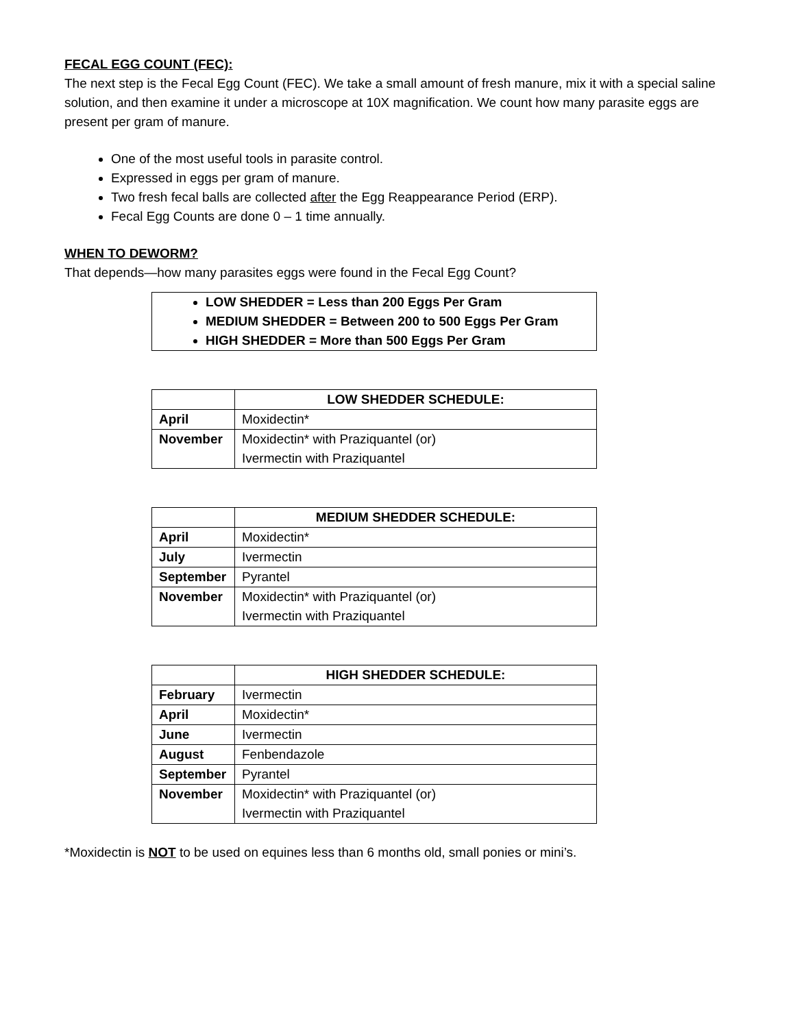FECAL EGG COUNT (FEC):
The next step is the Fecal Egg Count (FEC). We take a small amount of fresh manure, mix it with a special saline solution, and then examine it under a microscope at 10X magnification. We count how many parasite eggs are present per gram of manure.
One of the most useful tools in parasite control.
Expressed in eggs per gram of manure.
Two fresh fecal balls are collected after the Egg Reappearance Period (ERP).
Fecal Egg Counts are done 0 – 1 time annually.
WHEN TO DEWORM?
That depends—how many parasites eggs were found in the Fecal Egg Count?
LOW SHEDDER = Less than 200 Eggs Per Gram
MEDIUM SHEDDER = Between 200 to 500 Eggs Per Gram
HIGH SHEDDER = More than 500 Eggs Per Gram
| | LOW SHEDDER SCHEDULE: |
| --- | --- |
| April | Moxidectin* |
| November | Moxidectin* with Praziquantel (or) Ivermectin with Praziquantel |
| | MEDIUM SHEDDER SCHEDULE: |
| --- | --- |
| April | Moxidectin* |
| July | Ivermectin |
| September | Pyrantel |
| November | Moxidectin* with Praziquantel (or) Ivermectin with Praziquantel |
| | HIGH SHEDDER SCHEDULE: |
| --- | --- |
| February | Ivermectin |
| April | Moxidectin* |
| June | Ivermectin |
| August | Fenbendazole |
| September | Pyrantel |
| November | Moxidectin* with Praziquantel (or) Ivermectin with Praziquantel |
*Moxidectin is NOT to be used on equines less than 6 months old, small ponies or mini’s.